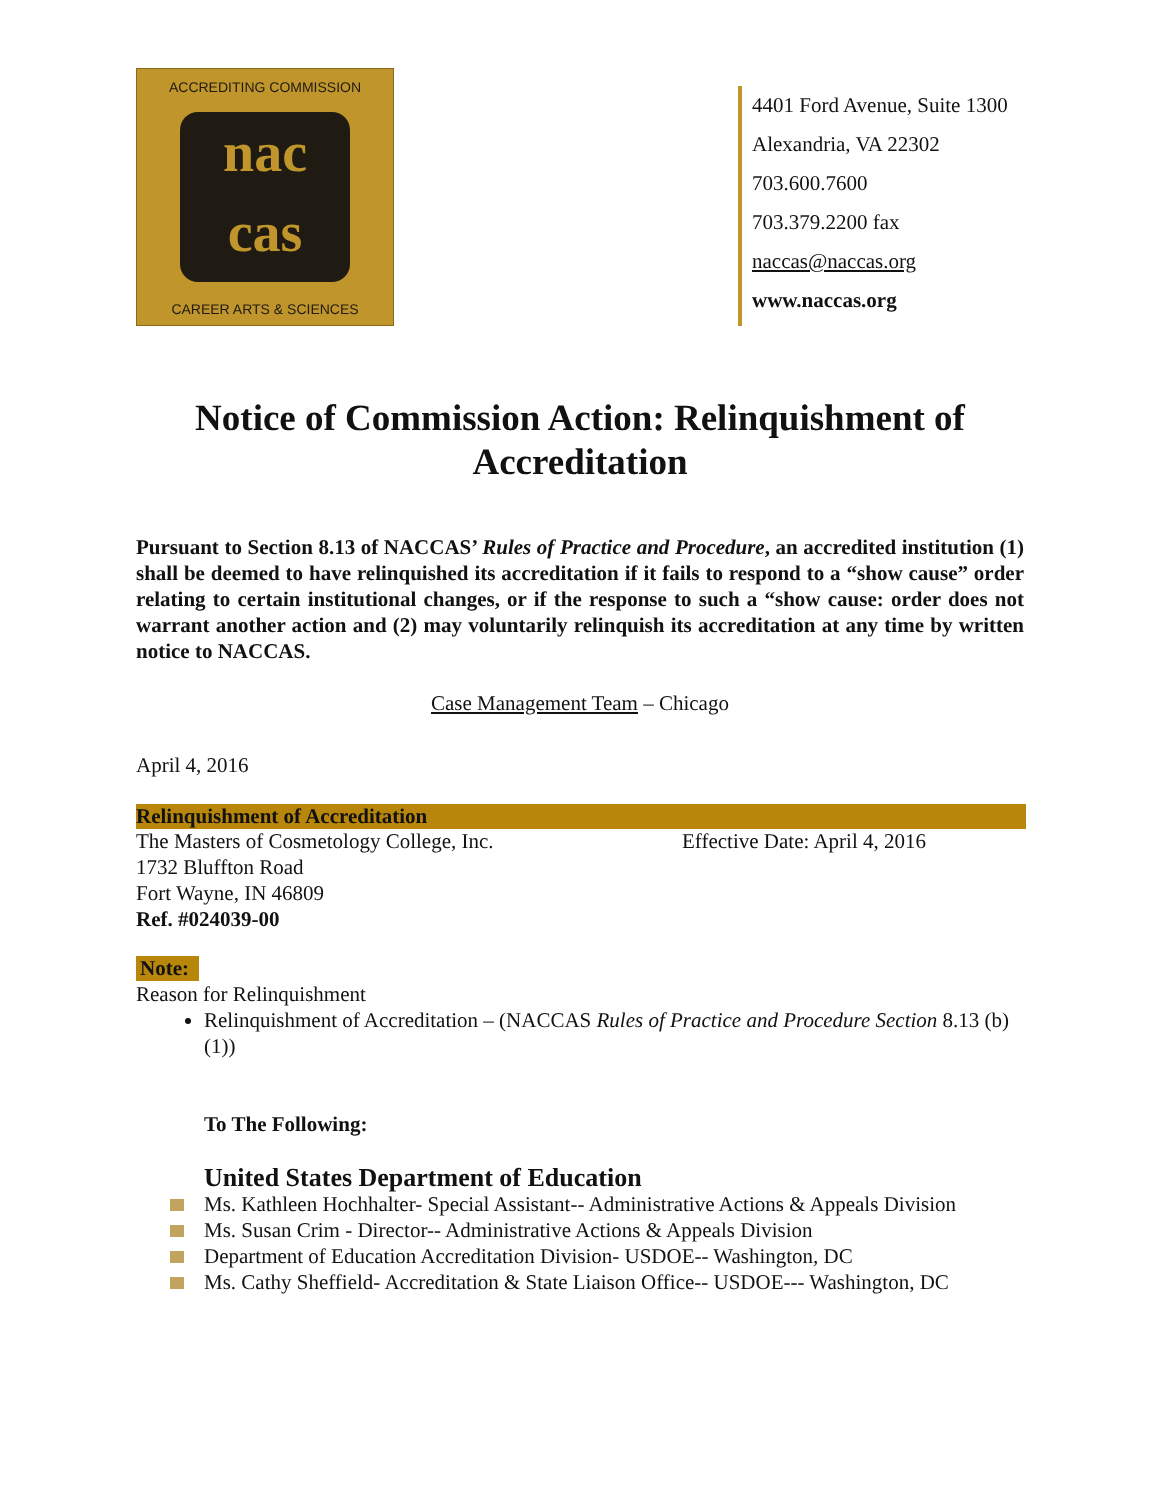ACCREDITING COMMISSION
nac
cas
CAREER ARTS & SCIENCES
4401 Ford Avenue, Suite 1300
Alexandria, VA 22302
703.600.7600
703.379.2200 fax
naccas@naccas.org
www.naccas.org
Notice of Commission Action: Relinquishment of Accreditation
Pursuant to Section 8.13 of NACCAS’ Rules of Practice and Procedure, an accredited institution (1) shall be deemed to have relinquished its accreditation if it fails to respond to a “show cause” order relating to certain institutional changes, or if the response to such a “show cause: order does not warrant another action and (2) may voluntarily relinquish its accreditation at any time by written notice to NACCAS.
Case Management Team – Chicago
April 4, 2016
Relinquishment of Accreditation
The Masters of Cosmetology College, Inc. Effective Date: April 4, 2016
1732 Bluffton Road
Fort Wayne, IN 46809
Ref. #024039-00
Note:
Reason for Relinquishment
Relinquishment of Accreditation – (NACCAS Rules of Practice and Procedure Section 8.13 (b)(1))
To The Following:
United States Department of Education
Ms. Kathleen Hochhalter- Special Assistant-- Administrative Actions & Appeals Division
Ms. Susan Crim - Director-- Administrative Actions & Appeals Division
Department of Education Accreditation Division- USDOE-- Washington, DC
Ms. Cathy Sheffield- Accreditation & State Liaison Office-- USDOE--- Washington, DC